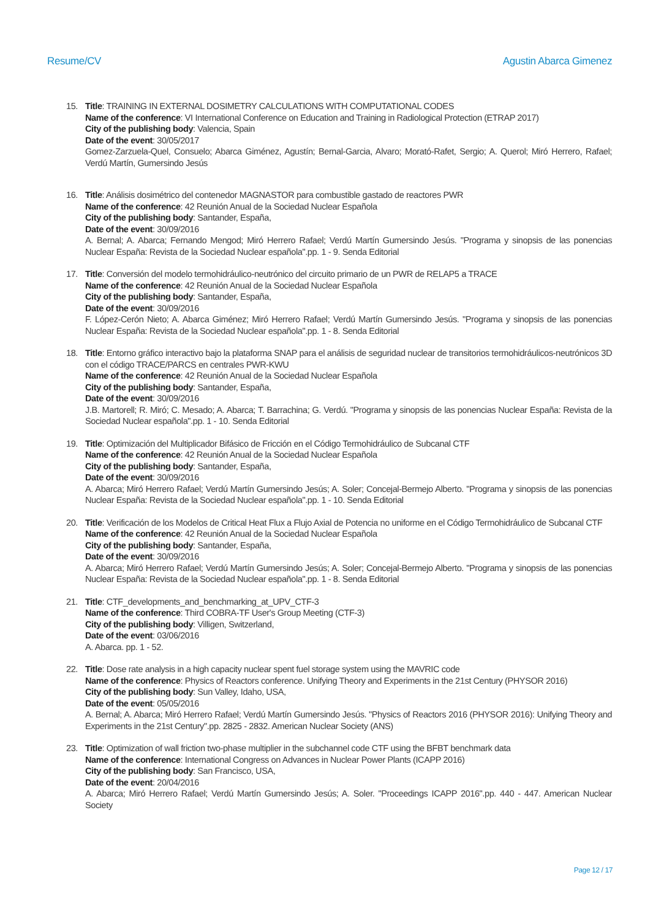Resume/CV Agustin Abarca Gimenez
15. Title: TRAINING IN EXTERNAL DOSIMETRY CALCULATIONS WITH COMPUTATIONAL CODES
Name of the conference: VI International Conference on Education and Training in Radiological Protection (ETRAP 2017)
City of the publishing body: Valencia, Spain
Date of the event: 30/05/2017
Gomez-Zarzuela-Quel, Consuelo; Abarca Giménez, Agustín; Bernal-Garcia, Alvaro; Morató-Rafet, Sergio; A. Querol; Miró Herrero, Rafael; Verdú Martín, Gumersindo Jesús
16. Title: Análisis dosimétrico del contenedor MAGNASTOR para combustible gastado de reactores PWR
Name of the conference: 42 Reunión Anual de la Sociedad Nuclear Española
City of the publishing body: Santander, España,
Date of the event: 30/09/2016
A. Bernal; A. Abarca; Fernando Mengod; Miró Herrero Rafael; Verdú Martín Gumersindo Jesús. "Programa y sinopsis de las ponencias Nuclear España: Revista de la Sociedad Nuclear española".pp. 1 - 9. Senda Editorial
17. Title: Conversión del modelo termohidráulico-neutrónico del circuito primario de un PWR de RELAP5 a TRACE
Name of the conference: 42 Reunión Anual de la Sociedad Nuclear Española
City of the publishing body: Santander, España,
Date of the event: 30/09/2016
F. López-Cerón Nieto; A. Abarca Giménez; Miró Herrero Rafael; Verdú Martín Gumersindo Jesús. "Programa y sinopsis de las ponencias Nuclear España: Revista de la Sociedad Nuclear española".pp. 1 - 8. Senda Editorial
18. Title: Entorno gráfico interactivo bajo la plataforma SNAP para el análisis de seguridad nuclear de transitorios termohidráulicos-neutrónicos 3D con el código TRACE/PARCS en centrales PWR-KWU
Name of the conference: 42 Reunión Anual de la Sociedad Nuclear Española
City of the publishing body: Santander, España,
Date of the event: 30/09/2016
J.B. Martorell; R. Miró; C. Mesado; A. Abarca; T. Barrachina; G. Verdú. "Programa y sinopsis de las ponencias Nuclear España: Revista de la Sociedad Nuclear española".pp. 1 - 10. Senda Editorial
19. Title: Optimización del Multiplicador Bifásico de Fricción en el Código Termohidráulico de Subcanal CTF
Name of the conference: 42 Reunión Anual de la Sociedad Nuclear Española
City of the publishing body: Santander, España,
Date of the event: 30/09/2016
A. Abarca; Miró Herrero Rafael; Verdú Martín Gumersindo Jesús; A. Soler; Concejal-Bermejo Alberto. "Programa y sinopsis de las ponencias Nuclear España: Revista de la Sociedad Nuclear española".pp. 1 - 10. Senda Editorial
20. Title: Verificación de los Modelos de Critical Heat Flux a Flujo Axial de Potencia no uniforme en el Código Termohidráulico de Subcanal CTF
Name of the conference: 42 Reunión Anual de la Sociedad Nuclear Española
City of the publishing body: Santander, España,
Date of the event: 30/09/2016
A. Abarca; Miró Herrero Rafael; Verdú Martín Gumersindo Jesús; A. Soler; Concejal-Bermejo Alberto. "Programa y sinopsis de las ponencias Nuclear España: Revista de la Sociedad Nuclear española".pp. 1 - 8. Senda Editorial
21. Title: CTF_developments_and_benchmarking_at_UPV_CTF-3
Name of the conference: Third COBRA-TF User's Group Meeting (CTF-3)
City of the publishing body: Villigen, Switzerland,
Date of the event: 03/06/2016
A. Abarca. pp. 1 - 52.
22. Title: Dose rate analysis in a high capacity nuclear spent fuel storage system using the MAVRIC code
Name of the conference: Physics of Reactors conference. Unifying Theory and Experiments in the 21st Century (PHYSOR 2016)
City of the publishing body: Sun Valley, Idaho, USA,
Date of the event: 05/05/2016
A. Bernal; A. Abarca; Miró Herrero Rafael; Verdú Martín Gumersindo Jesús. "Physics of Reactors 2016 (PHYSOR 2016): Unifying Theory and Experiments in the 21st Century".pp. 2825 - 2832. American Nuclear Society (ANS)
23. Title: Optimization of wall friction two-phase multiplier in the subchannel code CTF using the BFBT benchmark data
Name of the conference: International Congress on Advances in Nuclear Power Plants (ICAPP 2016)
City of the publishing body: San Francisco, USA,
Date of the event: 20/04/2016
A. Abarca; Miró Herrero Rafael; Verdú Martín Gumersindo Jesús; A. Soler. "Proceedings ICAPP 2016".pp. 440 - 447. American Nuclear Society
Page 12 / 17